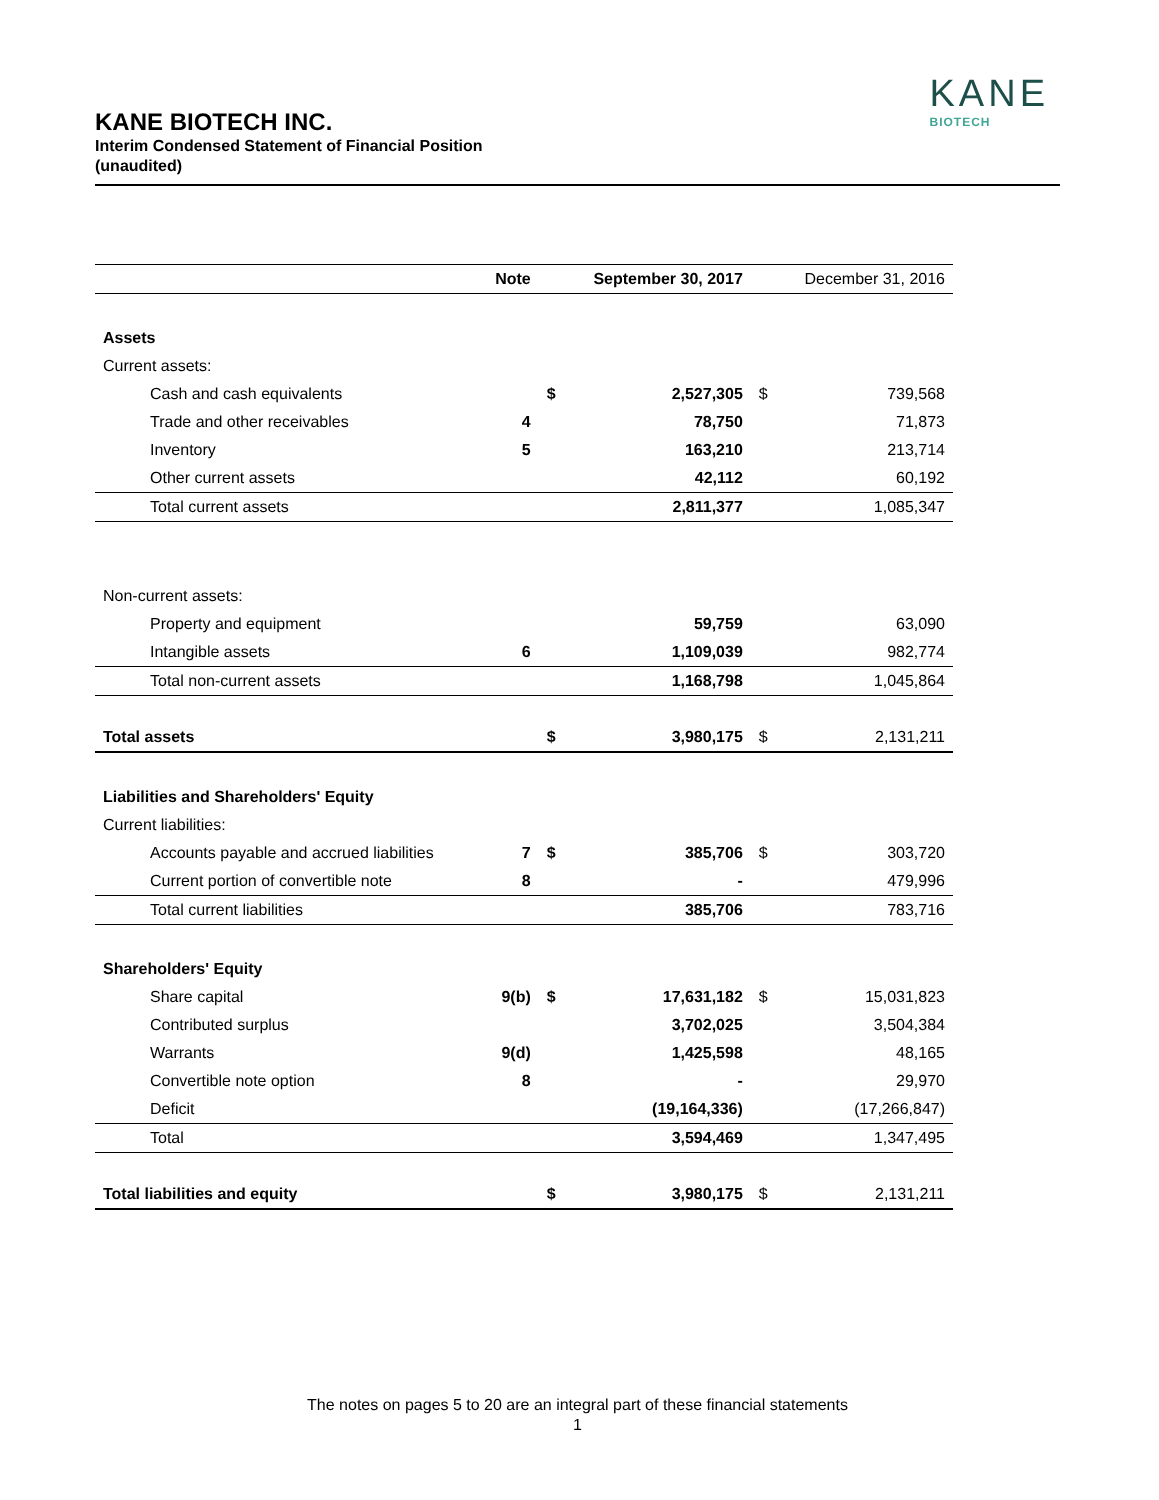KANE
BIOTECH
KANE BIOTECH INC.
Interim Condensed Statement of Financial Position
(unaudited)
| | Note | | September 30, 2017 | | December 31, 2016 |
| --- | --- | --- | --- | --- | --- |
| Assets | | | | | |
| Current assets: | | | | | |
| Cash and cash equivalents | | $ | 2,527,305 | $ | 739,568 |
| Trade and other receivables | 4 | | 78,750 | | 71,873 |
| Inventory | 5 | | 163,210 | | 213,714 |
| Other current assets | | | 42,112 | | 60,192 |
| Total current assets | | | 2,811,377 | | 1,085,347 |
| Non-current assets: | | | | | |
| Property and equipment | | | 59,759 | | 63,090 |
| Intangible assets | 6 | | 1,109,039 | | 982,774 |
| Total non-current assets | | | 1,168,798 | | 1,045,864 |
| Total assets | | $ | 3,980,175 | $ | 2,131,211 |
| Liabilities and Shareholders' Equity | | | | | |
| Current liabilities: | | | | | |
| Accounts payable and accrued liabilities | 7 | $ | 385,706 | $ | 303,720 |
| Current portion of convertible note | 8 | | - | | 479,996 |
| Total current liabilities | | | 385,706 | | 783,716 |
| Shareholders' Equity | | | | | |
| Share capital | 9(b) | $ | 17,631,182 | $ | 15,031,823 |
| Contributed surplus | | | 3,702,025 | | 3,504,384 |
| Warrants | 9(d) | | 1,425,598 | | 48,165 |
| Convertible note option | 8 | | - | | 29,970 |
| Deficit | | | (19,164,336) | | (17,266,847) |
| Total | | | 3,594,469 | | 1,347,495 |
| Total liabilities and equity | | $ | 3,980,175 | $ | 2,131,211 |
The notes on pages 5 to 20 are an integral part of these financial statements
1